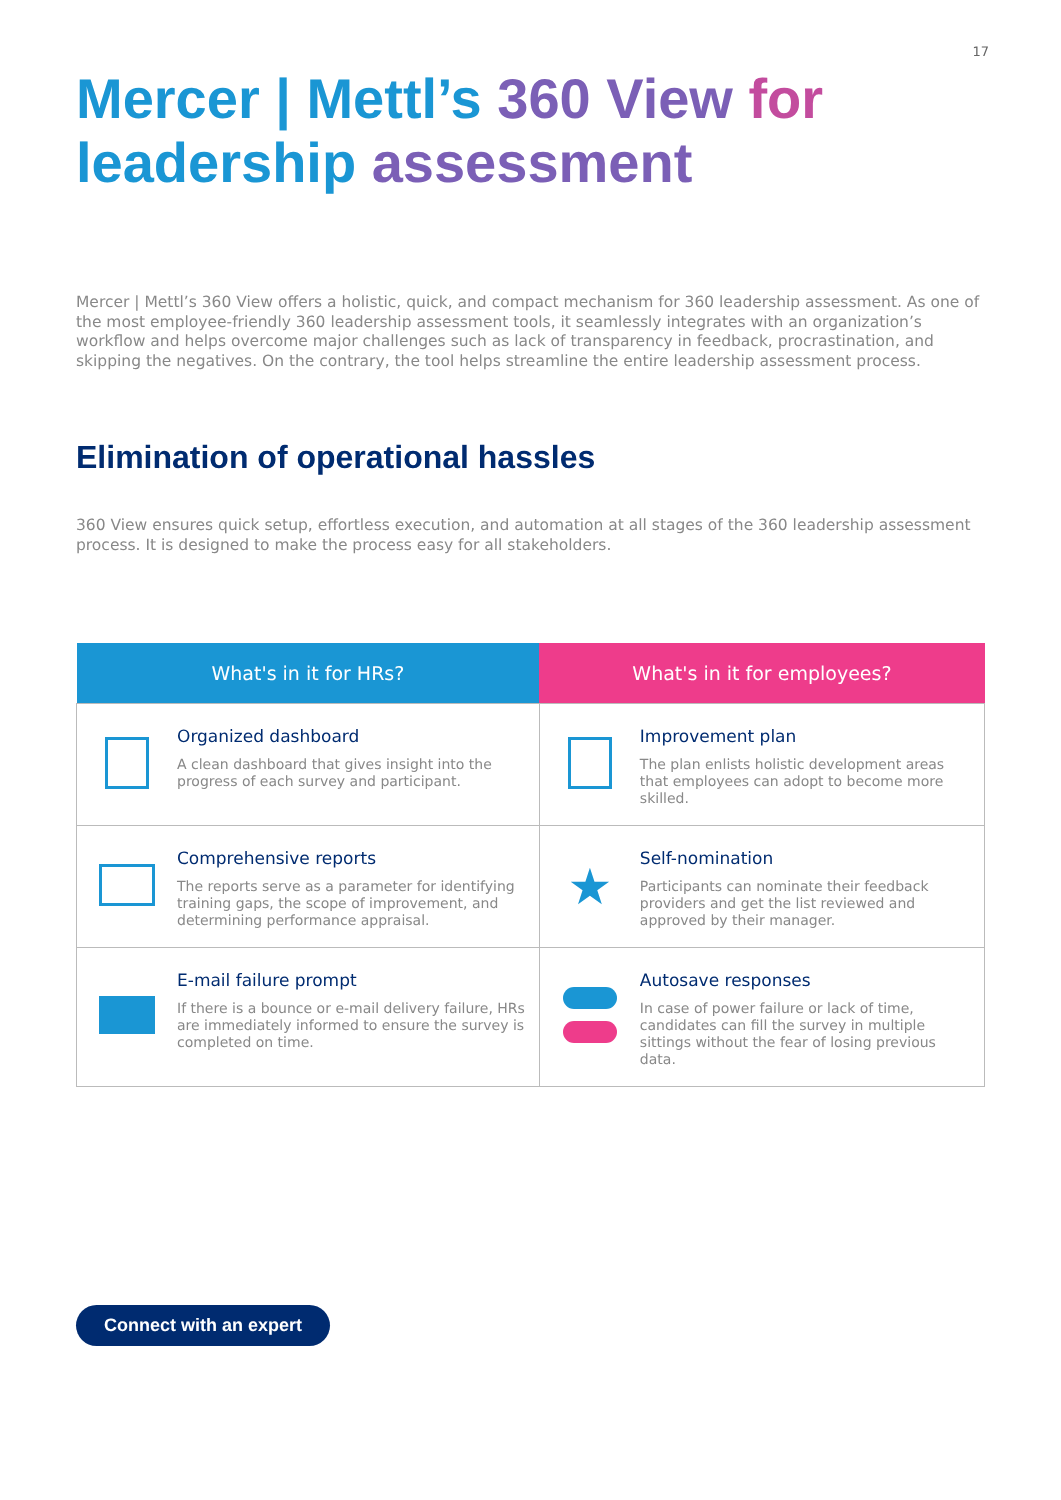17
Mercer | Mettl’s 360 View for
leadership assessment
Mercer | Mettl’s 360 View offers a holistic, quick, and compact mechanism for 360 leadership assessment. As one of the most employee-friendly 360 leadership assessment tools, it seamlessly integrates with an organization’s workflow and helps overcome major challenges such as lack of transparency in feedback, procrastination, and skipping the negatives. On the contrary, the tool helps streamline the entire leadership assessment process.
Elimination of operational hassles
360 View ensures quick setup, effortless execution, and automation at all stages of the 360 leadership assessment process. It is designed to make the process easy for all stakeholders.
| What's in it for HRs? | | What's in it for employees? | |
| --- | --- | --- | --- |
| | Organized dashboard A clean dashboard that gives insight into the progress of each survey and participant. | | Improvement plan The plan enlists holistic development areas that employees can adopt to become more skilled. |
| | Comprehensive reports The reports serve as a parameter for identifying training gaps, the scope of improvement, and determining performance appraisal. | ★ | Self-nomination Participants can nominate their feedback providers and get the list reviewed and approved by their manager. |
| | E-mail failure prompt If there is a bounce or e-mail delivery failure, HRs are immediately informed to ensure the survey is completed on time. | | Autosave responses In case of power failure or lack of time, candidates can fill the survey in multiple sittings without the fear of losing previous data. |
Connect with an expert